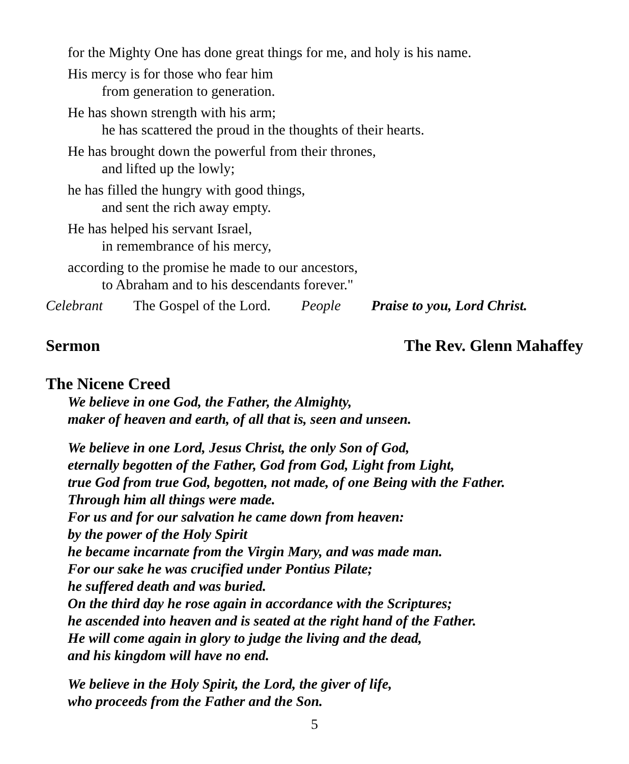for the Mighty One has done great things for me, and holy is his name.
His mercy is for those who fear him
from generation to generation.
He has shown strength with his arm;
he has scattered the proud in the thoughts of their hearts.
He has brought down the powerful from their thrones,
and lifted up the lowly;
he has filled the hungry with good things,
and sent the rich away empty.
He has helped his servant Israel,
in remembrance of his mercy,
according to the promise he made to our ancestors,
to Abraham and to his descendants forever."
Celebrant The Gospel of the Lord. People Praise to you, Lord Christ.
Sermon The Rev. Glenn Mahaffey
The Nicene Creed
We believe in one God, the Father, the Almighty,
maker of heaven and earth, of all that is, seen and unseen.
We believe in one Lord, Jesus Christ, the only Son of God,
eternally begotten of the Father, God from God, Light from Light,
true God from true God, begotten, not made, of one Being with the Father.
Through him all things were made.
For us and for our salvation he came down from heaven:
by the power of the Holy Spirit
he became incarnate from the Virgin Mary, and was made man.
For our sake he was crucified under Pontius Pilate;
he suffered death and was buried.
On the third day he rose again in accordance with the Scriptures;
he ascended into heaven and is seated at the right hand of the Father.
He will come again in glory to judge the living and the dead,
and his kingdom will have no end.
We believe in the Holy Spirit, the Lord, the giver of life,
who proceeds from the Father and the Son.
5